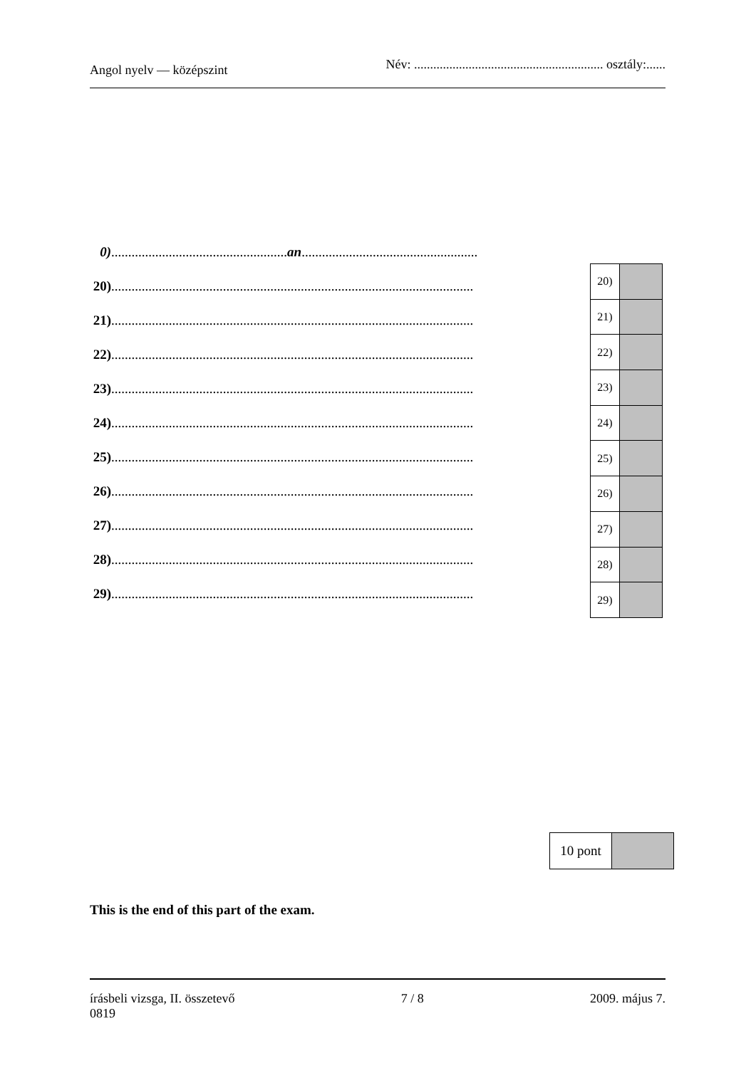Angol nyelv — középszint Név: ........................................................... osztály:......
0)....................................................an....................................................
20)...........................................................................................................
21)...........................................................................................................
22)...........................................................................................................
23)...........................................................................................................
24)...........................................................................................................
25)...........................................................................................................
26)...........................................................................................................
27)...........................................................................................................
28)...........................................................................................................
29)...........................................................................................................
| 20) | |
| 21) | |
| 22) | |
| 23) | |
| 24) | |
| 25) | |
| 26) | |
| 27) | |
| 28) | |
| 29) | |
| 10 pont | |
This is the end of this part of the exam.
írásbeli vizsga, II. összetevő
0819 7 / 8 2009. május 7.